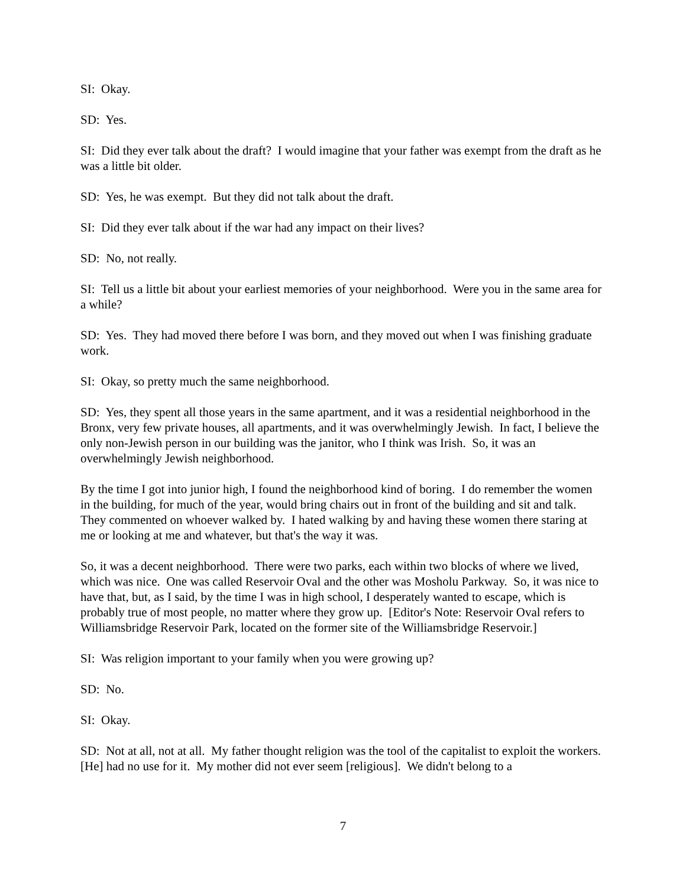SI: Okay.
SD: Yes.
SI: Did they ever talk about the draft? I would imagine that your father was exempt from the draft as he was a little bit older.
SD: Yes, he was exempt. But they did not talk about the draft.
SI: Did they ever talk about if the war had any impact on their lives?
SD: No, not really.
SI: Tell us a little bit about your earliest memories of your neighborhood. Were you in the same area for a while?
SD: Yes. They had moved there before I was born, and they moved out when I was finishing graduate work.
SI: Okay, so pretty much the same neighborhood.
SD: Yes, they spent all those years in the same apartment, and it was a residential neighborhood in the Bronx, very few private houses, all apartments, and it was overwhelmingly Jewish. In fact, I believe the only non-Jewish person in our building was the janitor, who I think was Irish. So, it was an overwhelmingly Jewish neighborhood.
By the time I got into junior high, I found the neighborhood kind of boring. I do remember the women in the building, for much of the year, would bring chairs out in front of the building and sit and talk. They commented on whoever walked by. I hated walking by and having these women there staring at me or looking at me and whatever, but that's the way it was.
So, it was a decent neighborhood. There were two parks, each within two blocks of where we lived, which was nice. One was called Reservoir Oval and the other was Mosholu Parkway. So, it was nice to have that, but, as I said, by the time I was in high school, I desperately wanted to escape, which is probably true of most people, no matter where they grow up. [Editor's Note: Reservoir Oval refers to Williamsbridge Reservoir Park, located on the former site of the Williamsbridge Reservoir.]
SI: Was religion important to your family when you were growing up?
SD: No.
SI: Okay.
SD: Not at all, not at all. My father thought religion was the tool of the capitalist to exploit the workers. [He] had no use for it. My mother did not ever seem [religious]. We didn't belong to a
7